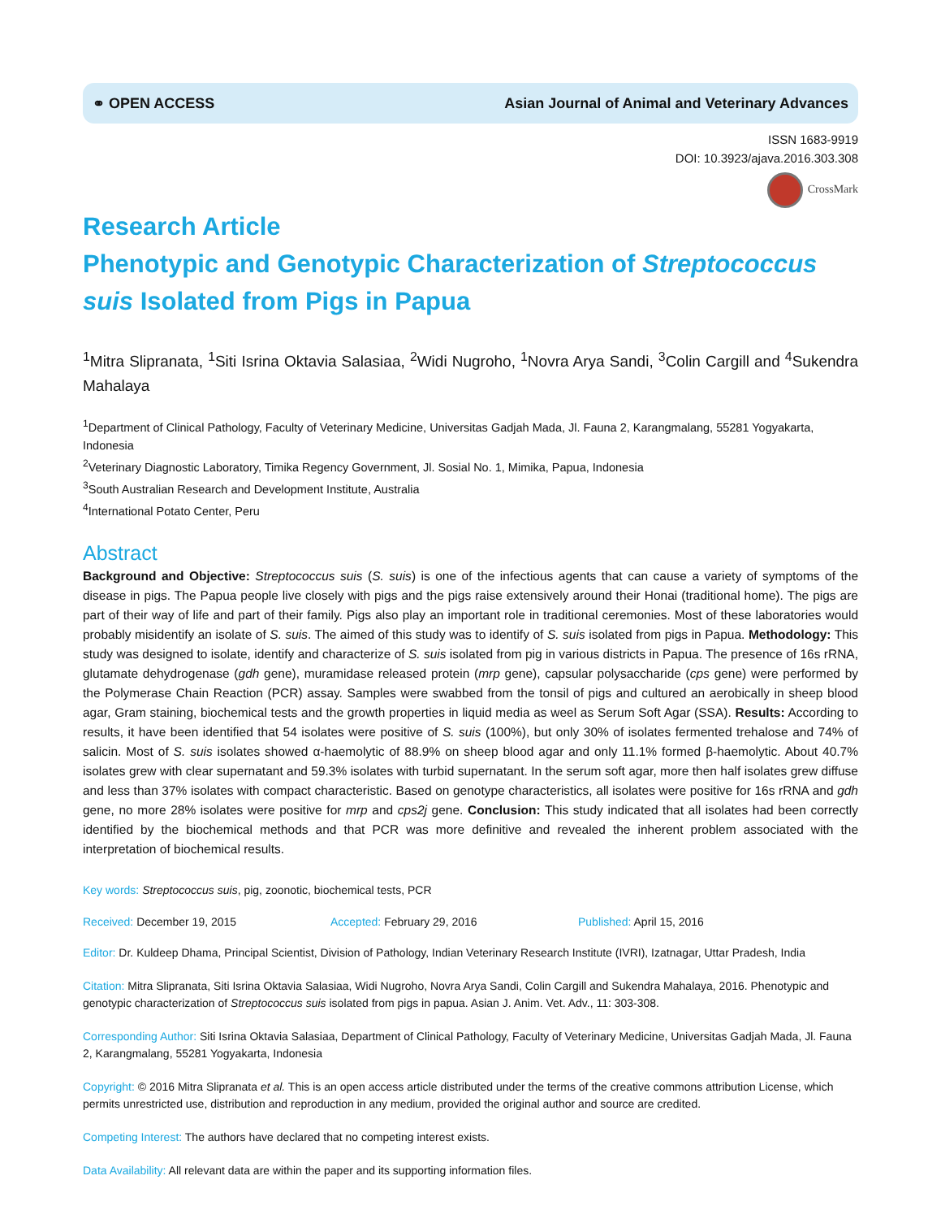⚭ OPEN ACCESS Asian Journal of Animal and Veterinary Advances
ISSN 1683-9919
DOI: 10.3923/ajava.2016.303.308
CrossMark
Research Article
Phenotypic and Genotypic Characterization of Streptococcus suis Isolated from Pigs in Papua
<sup>1</sup> Mitra Slipranata, <sup>1</sup>Siti Isrina Oktavia Salasiaa, <sup>2</sup>Widi Nugroho, <sup>1</sup>Novra Arya Sandi, <sup>3</sup>Colin Cargill and <sup>4</sup>Sukendra Mahalaya
<sup>1</sup> Department of Clinical Pathology, Faculty of Veterinary Medicine, Universitas Gadjah Mada, Jl. Fauna 2, Karangmalang, 55281 Yogyakarta, Indonesia
<sup>2</sup> Veterinary Diagnostic Laboratory, Timika Regency Government, Jl. Sosial No. 1, Mimika, Papua, Indonesia
<sup>3</sup> South Australian Research and Development Institute, Australia
<sup>4</sup> International Potato Center, Peru
Abstract
Background and Objective: Streptococcus suis (S. suis) is one of the infectious agents that can cause a variety of symptoms of the disease in pigs. The Papua people live closely with pigs and the pigs raise extensively around their Honai (traditional home). The pigs are part of their way of life and part of their family. Pigs also play an important role in traditional ceremonies. Most of these laboratories would probably misidentify an isolate of S. suis. The aimed of this study was to identify of S. suis isolated from pigs in Papua. Methodology: This study was designed to isolate, identify and characterize of S. suis isolated from pig in various districts in Papua. The presence of 16s rRNA, glutamate dehydrogenase (gdh gene), muramidase released protein (mrp gene), capsular polysaccharide (cps gene) were performed by the Polymerase Chain Reaction (PCR) assay. Samples were swabbed from the tonsil of pigs and cultured an aerobically in sheep blood agar, Gram staining, biochemical tests and the growth properties in liquid media as weel as Serum Soft Agar (SSA). Results: According to results, it have been identified that 54 isolates were positive of S. suis (100%), but only 30% of isolates fermented trehalose and 74% of salicin. Most of S. suis isolates showed α-haemolytic of 88.9% on sheep blood agar and only 11.1% formed β-haemolytic. About 40.7% isolates grew with clear supernatant and 59.3% isolates with turbid supernatant. In the serum soft agar, more then half isolates grew diffuse and less than 37% isolates with compact characteristic. Based on genotype characteristics, all isolates were positive for 16s rRNA and gdh gene, no more 28% isolates were positive for mrp and cps2j gene. Conclusion: This study indicated that all isolates had been correctly identified by the biochemical methods and that PCR was more definitive and revealed the inherent problem associated with the interpretation of biochemical results.
Key words: Streptococcus suis, pig, zoonotic, biochemical tests, PCR
Received: December 19, 2015 Accepted: February 29, 2016 Published: April 15, 2016
Editor: Dr. Kuldeep Dhama, Principal Scientist, Division of Pathology, Indian Veterinary Research Institute (IVRI), Izatnagar, Uttar Pradesh, India
Citation: Mitra Slipranata, Siti Isrina Oktavia Salasiaa, Widi Nugroho, Novra Arya Sandi, Colin Cargill and Sukendra Mahalaya, 2016. Phenotypic and genotypic characterization of Streptococcus suis isolated from pigs in papua. Asian J. Anim. Vet. Adv., 11: 303-308.
Corresponding Author: Siti Isrina Oktavia Salasiaa, Department of Clinical Pathology, Faculty of Veterinary Medicine, Universitas Gadjah Mada, Jl. Fauna 2, Karangmalang, 55281 Yogyakarta, Indonesia
Copyright: © 2016 Mitra Slipranata et al. This is an open access article distributed under the terms of the creative commons attribution License, which permits unrestricted use, distribution and reproduction in any medium, provided the original author and source are credited.
Competing Interest: The authors have declared that no competing interest exists.
Data Availability: All relevant data are within the paper and its supporting information files.